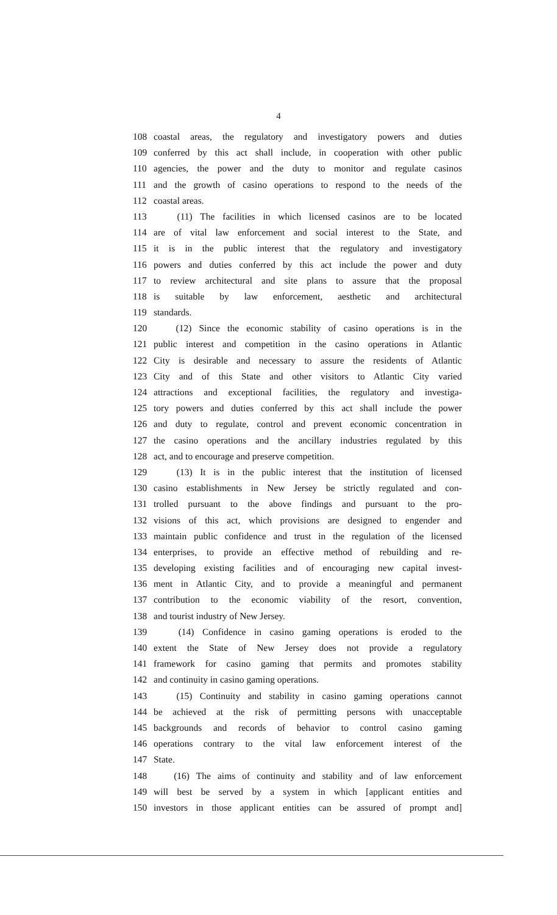4
108 coastal areas, the regulatory and investigatory powers and duties
109 conferred by this act shall include, in cooperation with other public
110 agencies, the power and the duty to monitor and regulate casinos
111 and the growth of casino operations to respond to the needs of the
112 coastal areas.
113 (11) The facilities in which licensed casinos are to be located
114 are of vital law enforcement and social interest to the State, and
115 it is in the public interest that the regulatory and investigatory
116 powers and duties conferred by this act include the power and duty
117 to review architectural and site plans to assure that the proposal
118 is suitable by law enforcement, aesthetic and architectural
119 standards.
120 (12) Since the economic stability of casino operations is in the
121 public interest and competition in the casino operations in Atlantic
122 City is desirable and necessary to assure the residents of Atlantic
123 City and of this State and other visitors to Atlantic City varied
124 attractions and exceptional facilities, the regulatory and investiga-
125 tory powers and duties conferred by this act shall include the power
126 and duty to regulate, control and prevent economic concentration in
127 the casino operations and the ancillary industries regulated by this
128 act, and to encourage and preserve competition.
129 (13) It is in the public interest that the institution of licensed
130 casino establishments in New Jersey be strictly regulated and con-
131 trolled pursuant to the above findings and pursuant to the pro-
132 visions of this act, which provisions are designed to engender and
133 maintain public confidence and trust in the regulation of the licensed
134 enterprises, to provide an effective method of rebuilding and re-
135 developing existing facilities and of encouraging new capital invest-
136 ment in Atlantic City, and to provide a meaningful and permanent
137 contribution to the economic viability of the resort, convention,
138 and tourist industry of New Jersey.
139 (14) Confidence in casino gaming operations is eroded to the
140 extent the State of New Jersey does not provide a regulatory
141 framework for casino gaming that permits and promotes stability
142 and continuity in casino gaming operations.
143 (15) Continuity and stability in casino gaming operations cannot
144 be achieved at the risk of permitting persons with unacceptable
145 backgrounds and records of behavior to control casino gaming
146 operations contrary to the vital law enforcement interest of the
147 State.
148 (16) The aims of continuity and stability and of law enforcement
149 will best be served by a system in which [applicant entities and
150 investors in those applicant entities can be assured of prompt and]